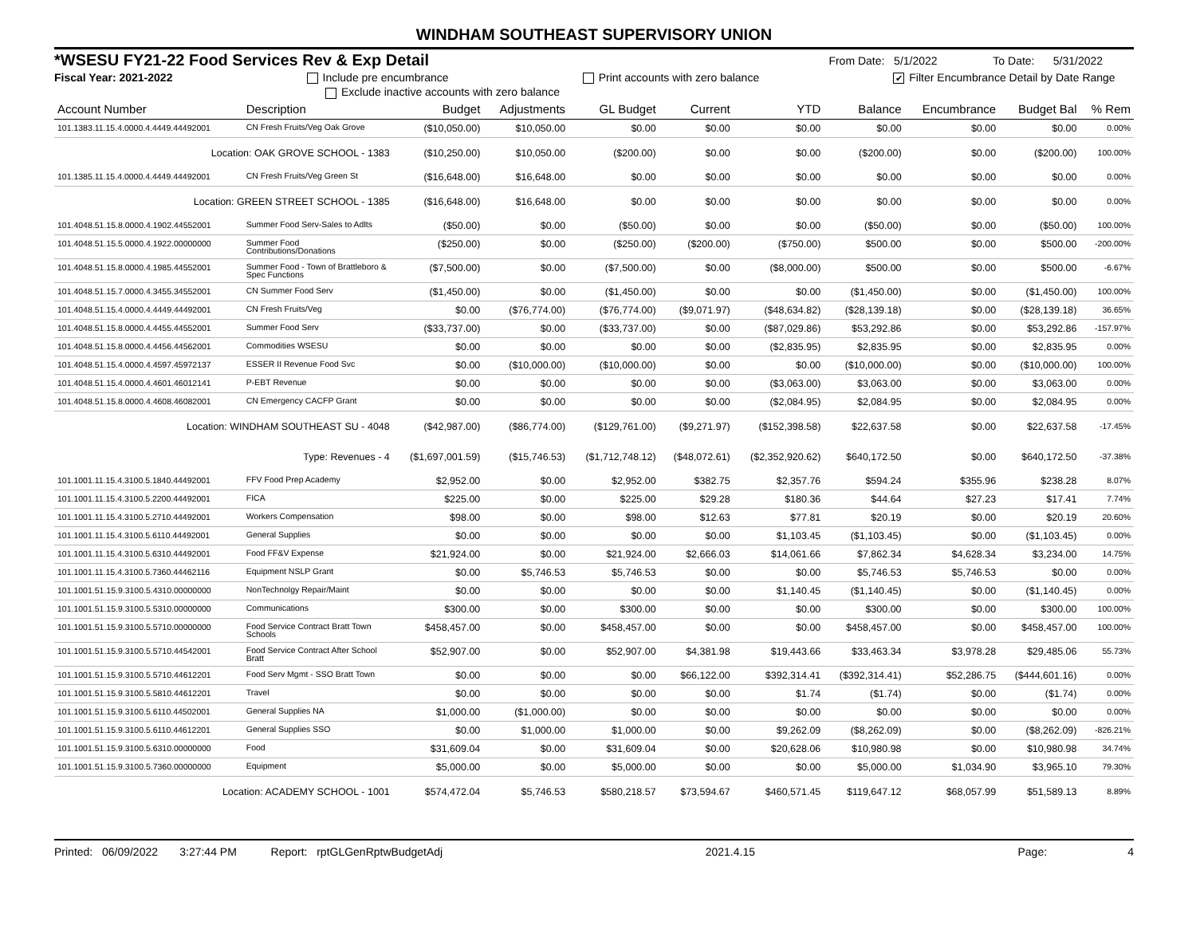WINDHAM SOUTHEAST SUPERVISORY UNION
*WSESU FY21-22 Food Services Rev & Exp Detail From Date: 5/1/2022 To Date: 5/31/2022
Fiscal Year: 2021-2022 Include pre encumbrance Print accounts with zero balance ✔ Filter Encumbrance Detail by Date Range
Exclude inactive accounts with zero balance
| Account Number | Description | Budget | Adjustments | GL Budget | Current | YTD | Balance | Encumbrance | Budget Bal | % Rem |
| --- | --- | --- | --- | --- | --- | --- | --- | --- | --- | --- |
| 101.1383.11.15.4.0000.4.4449.44492001 | CN Fresh Fruits/Veg Oak Grove | ($10,050.00) | $10,050.00 | $0.00 | $0.00 | $0.00 | $0.00 | $0.00 | $0.00 | 0.00% |
| Location: OAK GROVE SCHOOL - 1383 | | ($10,250.00) | $10,050.00 | ($200.00) | $0.00 | $0.00 | ($200.00) | $0.00 | ($200.00) | 100.00% |
| 101.1385.11.15.4.0000.4.4449.44492001 | CN Fresh Fruits/Veg Green St | ($16,648.00) | $16,648.00 | $0.00 | $0.00 | $0.00 | $0.00 | $0.00 | $0.00 | 0.00% |
| Location: GREEN STREET SCHOOL - 1385 | | ($16,648.00) | $16,648.00 | $0.00 | $0.00 | $0.00 | $0.00 | $0.00 | $0.00 | 0.00% |
| 101.4048.51.15.8.0000.4.1902.44552001 | Summer Food Serv-Sales to Adlts | ($50.00) | $0.00 | ($50.00) | $0.00 | $0.00 | ($50.00) | $0.00 | ($50.00) | 100.00% |
| 101.4048.51.15.5.0000.4.1922.00000000 | Summer Food Contributions/Donations | ($250.00) | $0.00 | ($250.00) | ($200.00) | ($750.00) | $500.00 | $0.00 | $500.00 | -200.00% |
| 101.4048.51.15.8.0000.4.1985.44552001 | Summer Food - Town of Brattleboro & Spec Functions | ($7,500.00) | $0.00 | ($7,500.00) | $0.00 | ($8,000.00) | $500.00 | $0.00 | $500.00 | -6.67% |
| 101.4048.51.15.7.0000.4.3455.34552001 | CN Summer Food Serv | ($1,450.00) | $0.00 | ($1,450.00) | $0.00 | $0.00 | ($1,450.00) | $0.00 | ($1,450.00) | 100.00% |
| 101.4048.51.15.4.0000.4.4449.44492001 | CN Fresh Fruits/Veg | $0.00 | ($76,774.00) | ($76,774.00) | ($9,071.97) | ($48,634.82) | ($28,139.18) | $0.00 | ($28,139.18) | 36.65% |
| 101.4048.51.15.8.0000.4.4455.44552001 | Summer Food Serv | ($33,737.00) | $0.00 | ($33,737.00) | $0.00 | ($87,029.86) | $53,292.86 | $0.00 | $53,292.86 | -157.97% |
| 101.4048.51.15.8.0000.4.4456.44562001 | Commodities WSESU | $0.00 | $0.00 | $0.00 | $0.00 | ($2,835.95) | $2,835.95 | $0.00 | $2,835.95 | 0.00% |
| 101.4048.51.15.4.0000.4.4597.45972137 | ESSER II Revenue Food Svc | $0.00 | ($10,000.00) | ($10,000.00) | $0.00 | $0.00 | ($10,000.00) | $0.00 | ($10,000.00) | 100.00% |
| 101.4048.51.15.4.0000.4.4601.46012141 | P-EBT Revenue | $0.00 | $0.00 | $0.00 | $0.00 | ($3,063.00) | $3,063.00 | $0.00 | $3,063.00 | 0.00% |
| 101.4048.51.15.8.0000.4.4608.46082001 | CN Emergency CACFP Grant | $0.00 | $0.00 | $0.00 | $0.00 | ($2,084.95) | $2,084.95 | $0.00 | $2,084.95 | 0.00% |
| Location: WINDHAM SOUTHEAST SU - 4048 | | ($42,987.00) | ($86,774.00) | ($129,761.00) | ($9,271.97) | ($152,398.58) | $22,637.58 | $0.00 | $22,637.58 | -17.45% |
| Type: Revenues - 4 | | ($1,697,001.59) | ($15,746.53) | ($1,712,748.12) | ($48,072.61) | ($2,352,920.62) | $640,172.50 | $0.00 | $640,172.50 | -37.38% |
| 101.1001.11.15.4.3100.5.1840.44492001 | FFV Food Prep Academy | $2,952.00 | $0.00 | $2,952.00 | $382.75 | $2,357.76 | $594.24 | $355.96 | $238.28 | 8.07% |
| 101.1001.11.15.4.3100.5.2200.44492001 | FICA | $225.00 | $0.00 | $225.00 | $29.28 | $180.36 | $44.64 | $27.23 | $17.41 | 7.74% |
| 101.1001.11.15.4.3100.5.2710.44492001 | Workers Compensation | $98.00 | $0.00 | $98.00 | $12.63 | $77.81 | $20.19 | $0.00 | $20.19 | 20.60% |
| 101.1001.11.15.4.3100.5.6110.44492001 | General Supplies | $0.00 | $0.00 | $0.00 | $0.00 | $1,103.45 | ($1,103.45) | $0.00 | ($1,103.45) | 0.00% |
| 101.1001.11.15.4.3100.5.6310.44492001 | Food FF&V Expense | $21,924.00 | $0.00 | $21,924.00 | $2,666.03 | $14,061.66 | $7,862.34 | $4,628.34 | $3,234.00 | 14.75% |
| 101.1001.11.15.4.3100.5.7360.44462116 | Equipment NSLP Grant | $0.00 | $5,746.53 | $5,746.53 | $0.00 | $0.00 | $5,746.53 | $5,746.53 | $0.00 | 0.00% |
| 101.1001.51.15.9.3100.5.4310.00000000 | NonTechnolgy Repair/Maint | $0.00 | $0.00 | $0.00 | $0.00 | $1,140.45 | ($1,140.45) | $0.00 | ($1,140.45) | 0.00% |
| 101.1001.51.15.9.3100.5.5310.00000000 | Communications | $300.00 | $0.00 | $300.00 | $0.00 | $0.00 | $300.00 | $0.00 | $300.00 | 100.00% |
| 101.1001.51.15.9.3100.5.5710.00000000 | Food Service Contract Bratt Town Schools | $458,457.00 | $0.00 | $458,457.00 | $0.00 | $0.00 | $458,457.00 | $0.00 | $458,457.00 | 100.00% |
| 101.1001.51.15.9.3100.5.5710.44542001 | Food Service Contract After School Bratt | $52,907.00 | $0.00 | $52,907.00 | $4,381.98 | $19,443.66 | $33,463.34 | $3,978.28 | $29,485.06 | 55.73% |
| 101.1001.51.15.9.3100.5.5710.44612201 | Food Serv Mgmt - SSO Bratt Town | $0.00 | $0.00 | $0.00 | $66,122.00 | $392,314.41 | ($392,314.41) | $52,286.75 | ($444,601.16) | 0.00% |
| 101.1001.51.15.9.3100.5.5810.44612201 | Travel | $0.00 | $0.00 | $0.00 | $0.00 | $1.74 | ($1.74) | $0.00 | ($1.74) | 0.00% |
| 101.1001.51.15.9.3100.5.6110.44502001 | General Supplies NA | $1,000.00 | ($1,000.00) | $0.00 | $0.00 | $0.00 | $0.00 | $0.00 | $0.00 | 0.00% |
| 101.1001.51.15.9.3100.5.6110.44612201 | General Supplies SSO | $0.00 | $1,000.00 | $1,000.00 | $0.00 | $9,262.09 | ($8,262.09) | $0.00 | ($8,262.09) | -826.21% |
| 101.1001.51.15.9.3100.5.6310.00000000 | Food | $31,609.04 | $0.00 | $31,609.04 | $0.00 | $20,628.06 | $10,980.98 | $0.00 | $10,980.98 | 34.74% |
| 101.1001.51.15.9.3100.5.7360.00000000 | Equipment | $5,000.00 | $0.00 | $5,000.00 | $0.00 | $0.00 | $5,000.00 | $1,034.90 | $3,965.10 | 79.30% |
| Location: ACADEMY SCHOOL - 1001 | | $574,472.04 | $5,746.53 | $580,218.57 | $73,594.67 | $460,571.45 | $119,647.12 | $68,057.99 | $51,589.13 | 8.89% |
Printed: 06/09/2022 3:27:44 PM Report: rptGLGenRptwBudgetAdj 2021.4.15 Page: 4